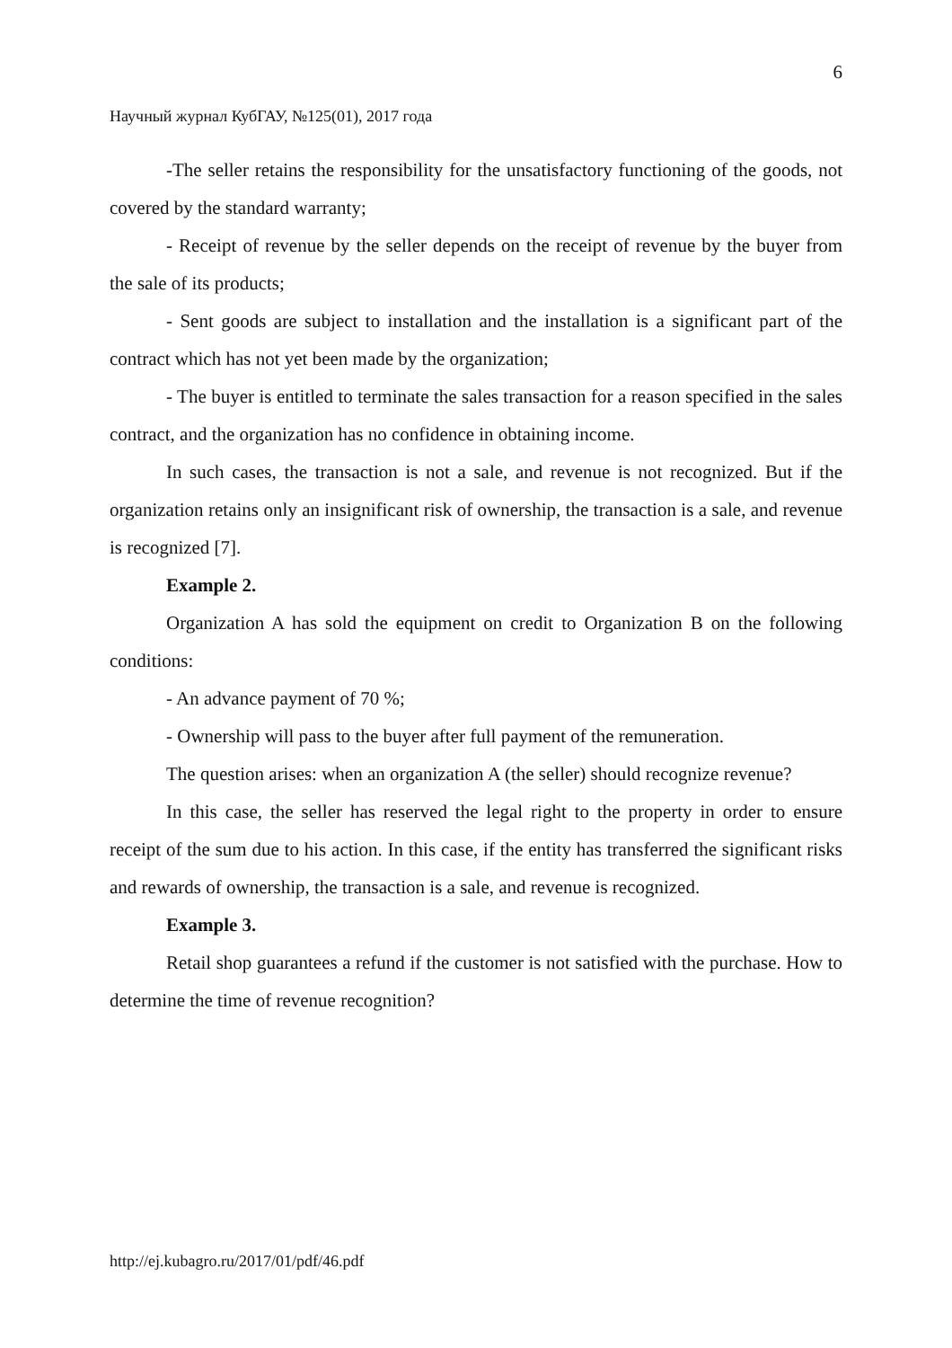6
Научный журнал КубГАУ, №125(01), 2017 года
-The seller retains the responsibility for the unsatisfactory functioning of the goods, not covered by the standard warranty;
- Receipt of revenue by the seller depends on the receipt of revenue by the buyer from the sale of its products;
- Sent goods are subject to installation and the installation is a significant part of the contract which has not yet been made by the organization;
- The buyer is entitled to terminate the sales transaction for a reason specified in the sales contract, and the organization has no confidence in obtaining income.
In such cases, the transaction is not a sale, and revenue is not recognized. But if the organization retains only an insignificant risk of ownership, the transaction is a sale, and revenue is recognized [7].
Example 2.
Organization A has sold the equipment on credit to Organization B on the following conditions:
- An advance payment of 70 %;
- Ownership will pass to the buyer after full payment of the remuneration.
The question arises: when an organization A (the seller) should recognize revenue?
In this case, the seller has reserved the legal right to the property in order to ensure receipt of the sum due to his action. In this case, if the entity has transferred the significant risks and rewards of ownership, the transaction is a sale, and revenue is recognized.
Example 3.
Retail shop guarantees a refund if the customer is not satisfied with the purchase. How to determine the time of revenue recognition?
http://ej.kubagro.ru/2017/01/pdf/46.pdf